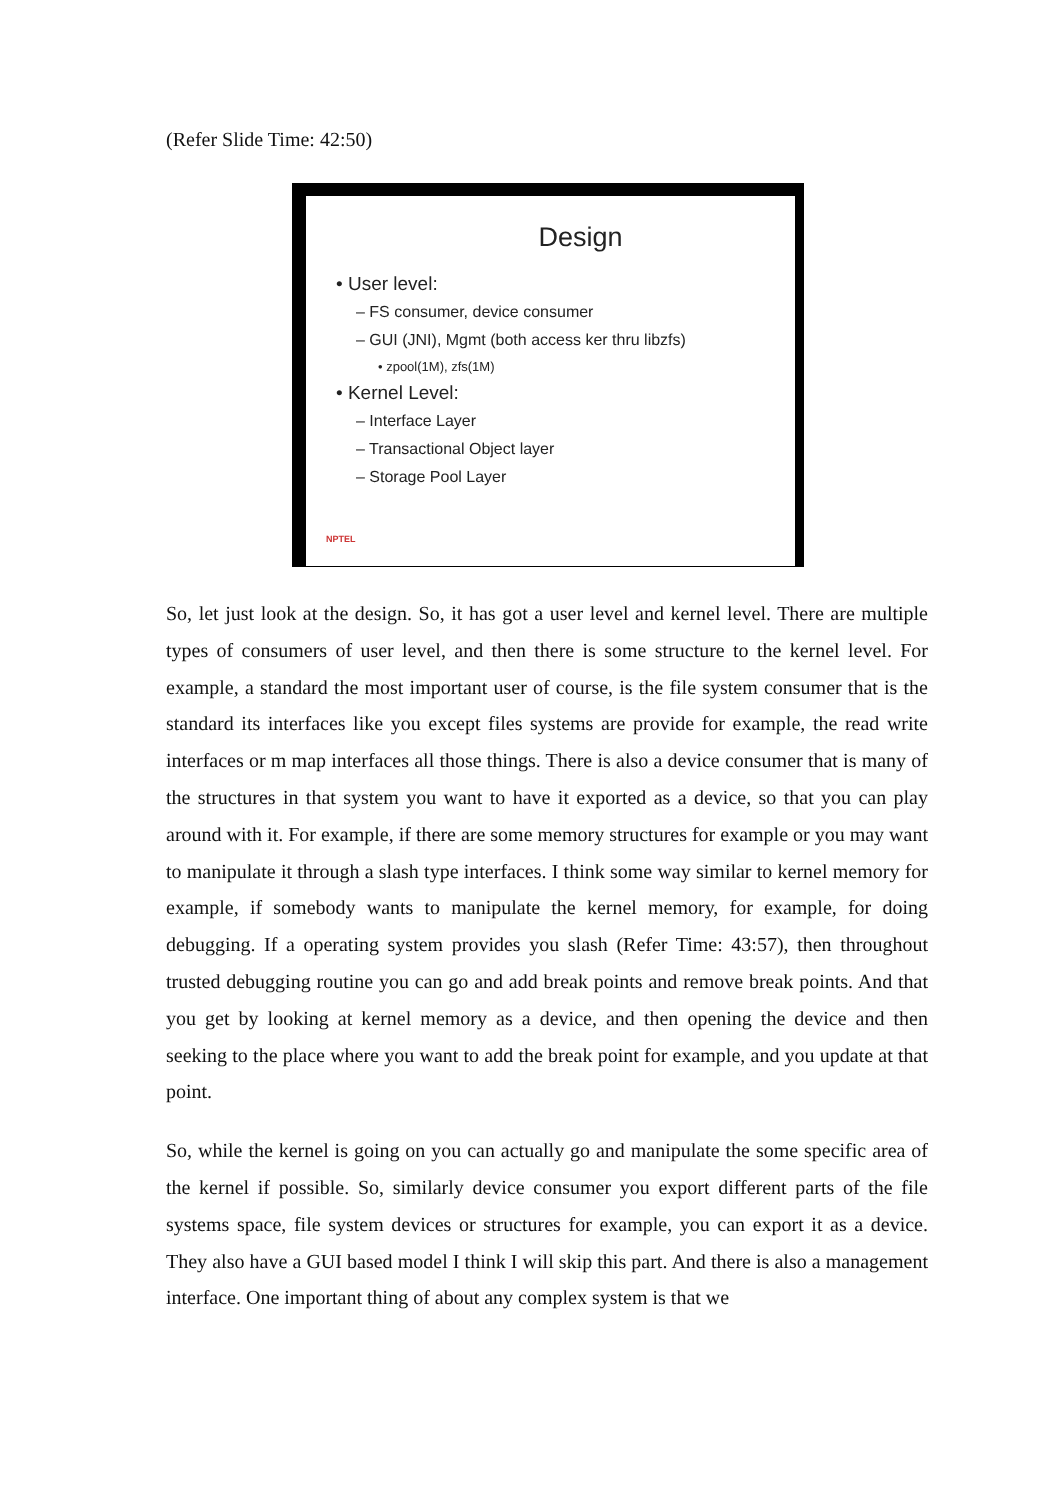(Refer Slide Time: 42:50)
Design
• User level:
– FS consumer, device consumer
– GUI (JNI), Mgmt (both access ker thru libzfs)
• zpool(1M), zfs(1M)
• Kernel Level:
– Interface Layer
– Transactional Object layer
– Storage Pool Layer
NPTEL
So, let just look at the design. So, it has got a user level and kernel level. There are multiple types of consumers of user level, and then there is some structure to the kernel level. For example, a standard the most important user of course, is the file system consumer that is the standard its interfaces like you except files systems are provide for example, the read write interfaces or m map interfaces all those things. There is also a device consumer that is many of the structures in that system you want to have it exported as a device, so that you can play around with it. For example, if there are some memory structures for example or you may want to manipulate it through a slash type interfaces. I think some way similar to kernel memory for example, if somebody wants to manipulate the kernel memory, for example, for doing debugging. If a operating system provides you slash (Refer Time: 43:57), then throughout trusted debugging routine you can go and add break points and remove break points. And that you get by looking at kernel memory as a device, and then opening the device and then seeking to the place where you want to add the break point for example, and you update at that point.
So, while the kernel is going on you can actually go and manipulate the some specific area of the kernel if possible. So, similarly device consumer you export different parts of the file systems space, file system devices or structures for example, you can export it as a device. They also have a GUI based model I think I will skip this part. And there is also a management interface. One important thing of about any complex system is that we